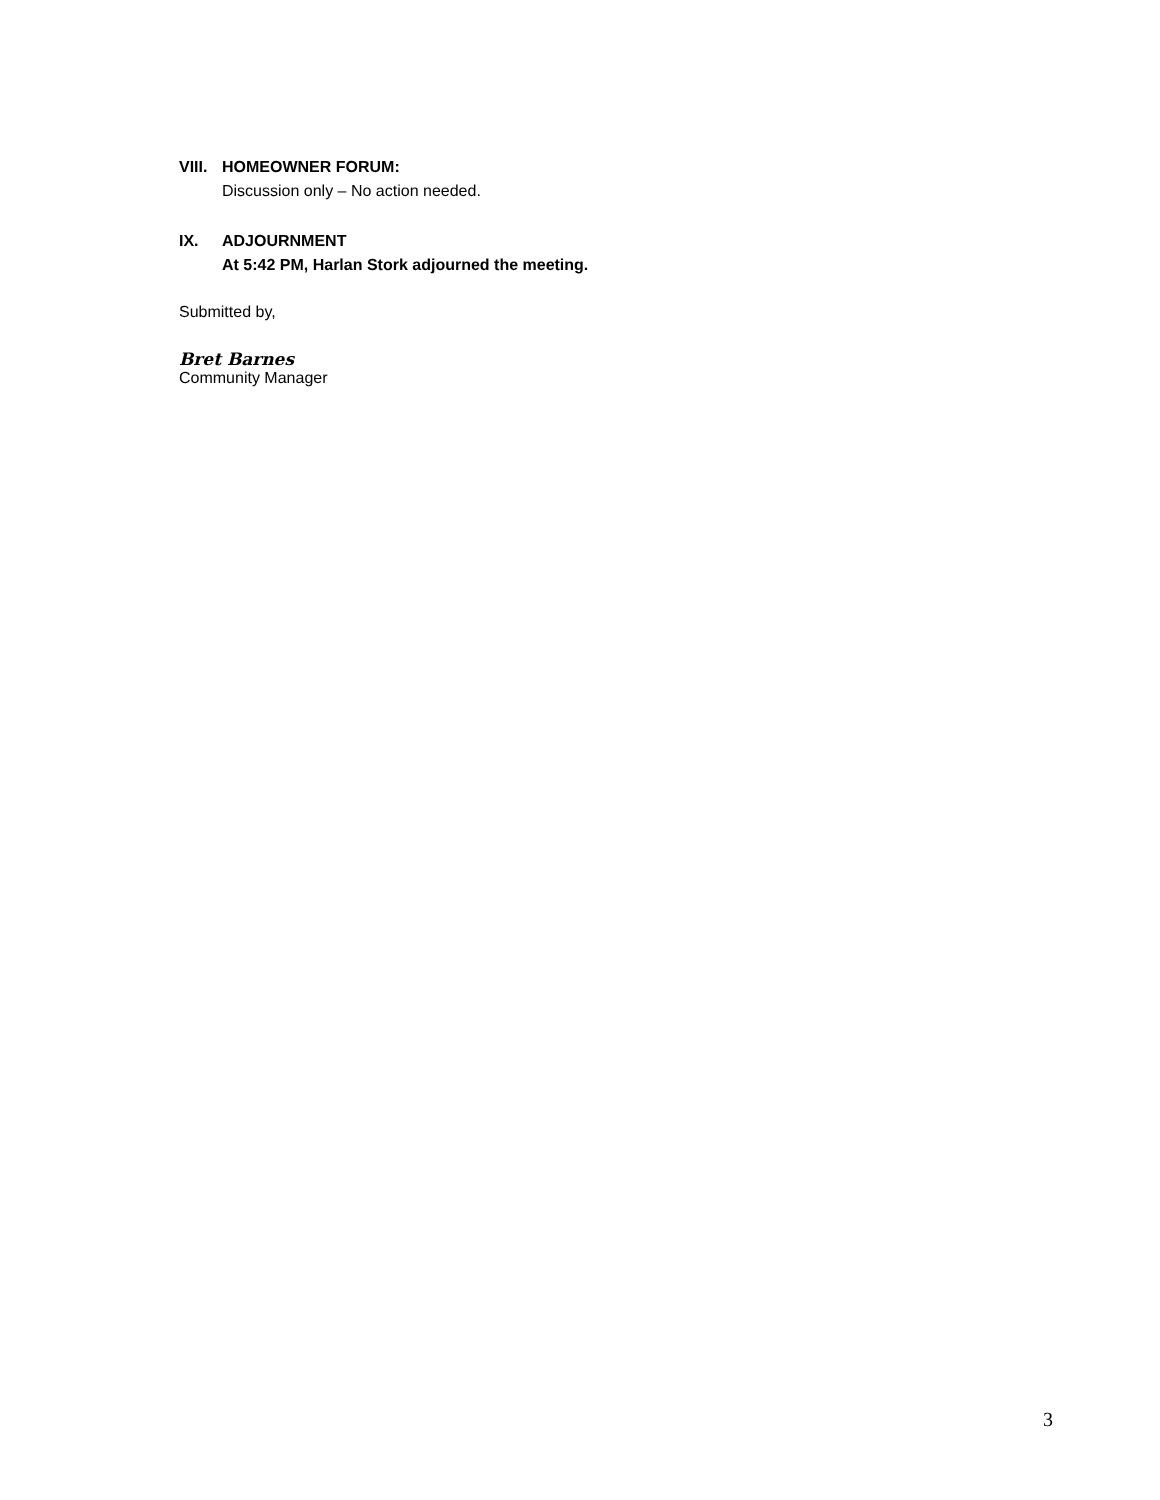VIII. HOMEOWNER FORUM:
Discussion only – No action needed.
IX. ADJOURNMENT
At 5:42 PM, Harlan Stork adjourned the meeting.
Submitted by,
Bret Barnes
Community Manager
3